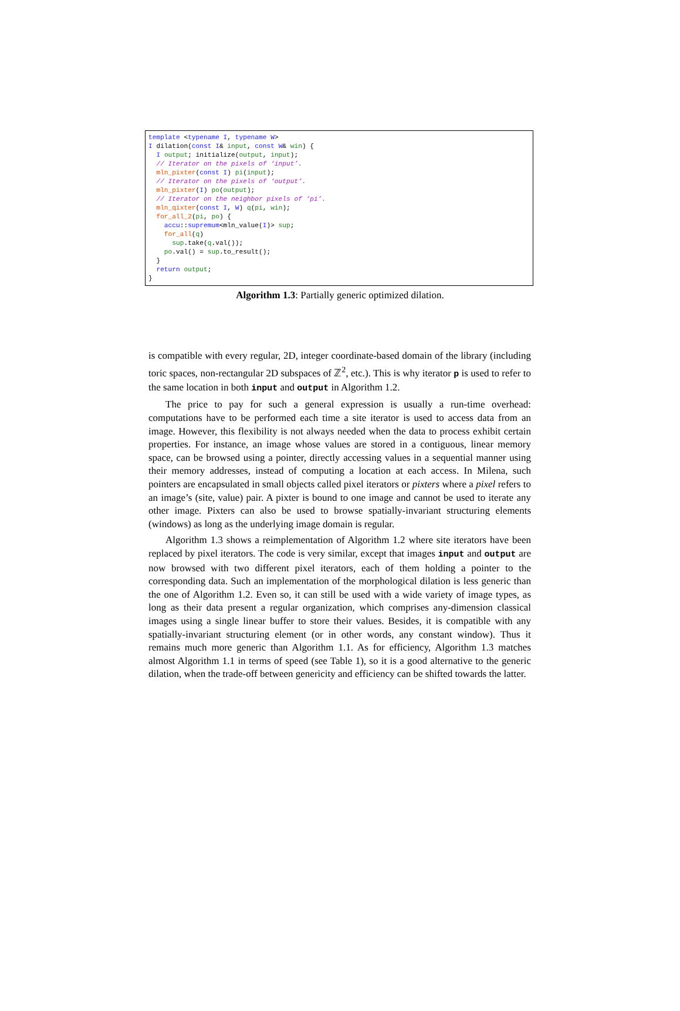template <typename I, typename W> I dilation(const I& input, const W& win) { I output; initialize(output, input); // Iterator on the pixels of ‘input’. mln_pixter(const I) pi(input); // Iterator on the pixels of ‘output’. mln_pixter(I) po(output); // Iterator on the neighbor pixels of ‘pi’. mln_qixter(const I, W) q(pi, win); for_all_2(pi, po) { accu::supremum<mln_value(I)> sup; for_all(q) sup.take(q.val()); po.val() = sup.to_result(); } return output; }
Algorithm 1.3: Partially generic optimized dilation.
is compatible with every regular, 2D, integer coordinate-based domain of the library (including toric spaces, non-rectangular 2D subspaces of ℤ<sup>2</sup>, etc.). This is why iterator p is used to refer to the same location in both input and output in Algorithm 1.2.
The price to pay for such a general expression is usually a run-time overhead: computations have to be performed each time a site iterator is used to access data from an image. However, this flexibility is not always needed when the data to process exhibit certain properties. For instance, an image whose values are stored in a contiguous, linear memory space, can be browsed using a pointer, directly accessing values in a sequential manner using their memory addresses, instead of computing a location at each access. In Milena, such pointers are encapsulated in small objects called pixel iterators or pixters where a pixel refers to an image’s (site, value) pair. A pixter is bound to one image and cannot be used to iterate any other image. Pixters can also be used to browse spatially-invariant structuring elements (windows) as long as the underlying image domain is regular.
Algorithm 1.3 shows a reimplementation of Algorithm 1.2 where site iterators have been replaced by pixel iterators. The code is very similar, except that images input and output are now browsed with two different pixel iterators, each of them holding a pointer to the corresponding data. Such an implementation of the morphological dilation is less generic than the one of Algorithm 1.2. Even so, it can still be used with a wide variety of image types, as long as their data present a regular organization, which comprises any-dimension classical images using a single linear buffer to store their values. Besides, it is compatible with any spatially-invariant structuring element (or in other words, any constant window). Thus it remains much more generic than Algorithm 1.1. As for efficiency, Algorithm 1.3 matches almost Algorithm 1.1 in terms of speed (see Table 1), so it is a good alternative to the generic dilation, when the trade-off between genericity and efficiency can be shifted towards the latter.